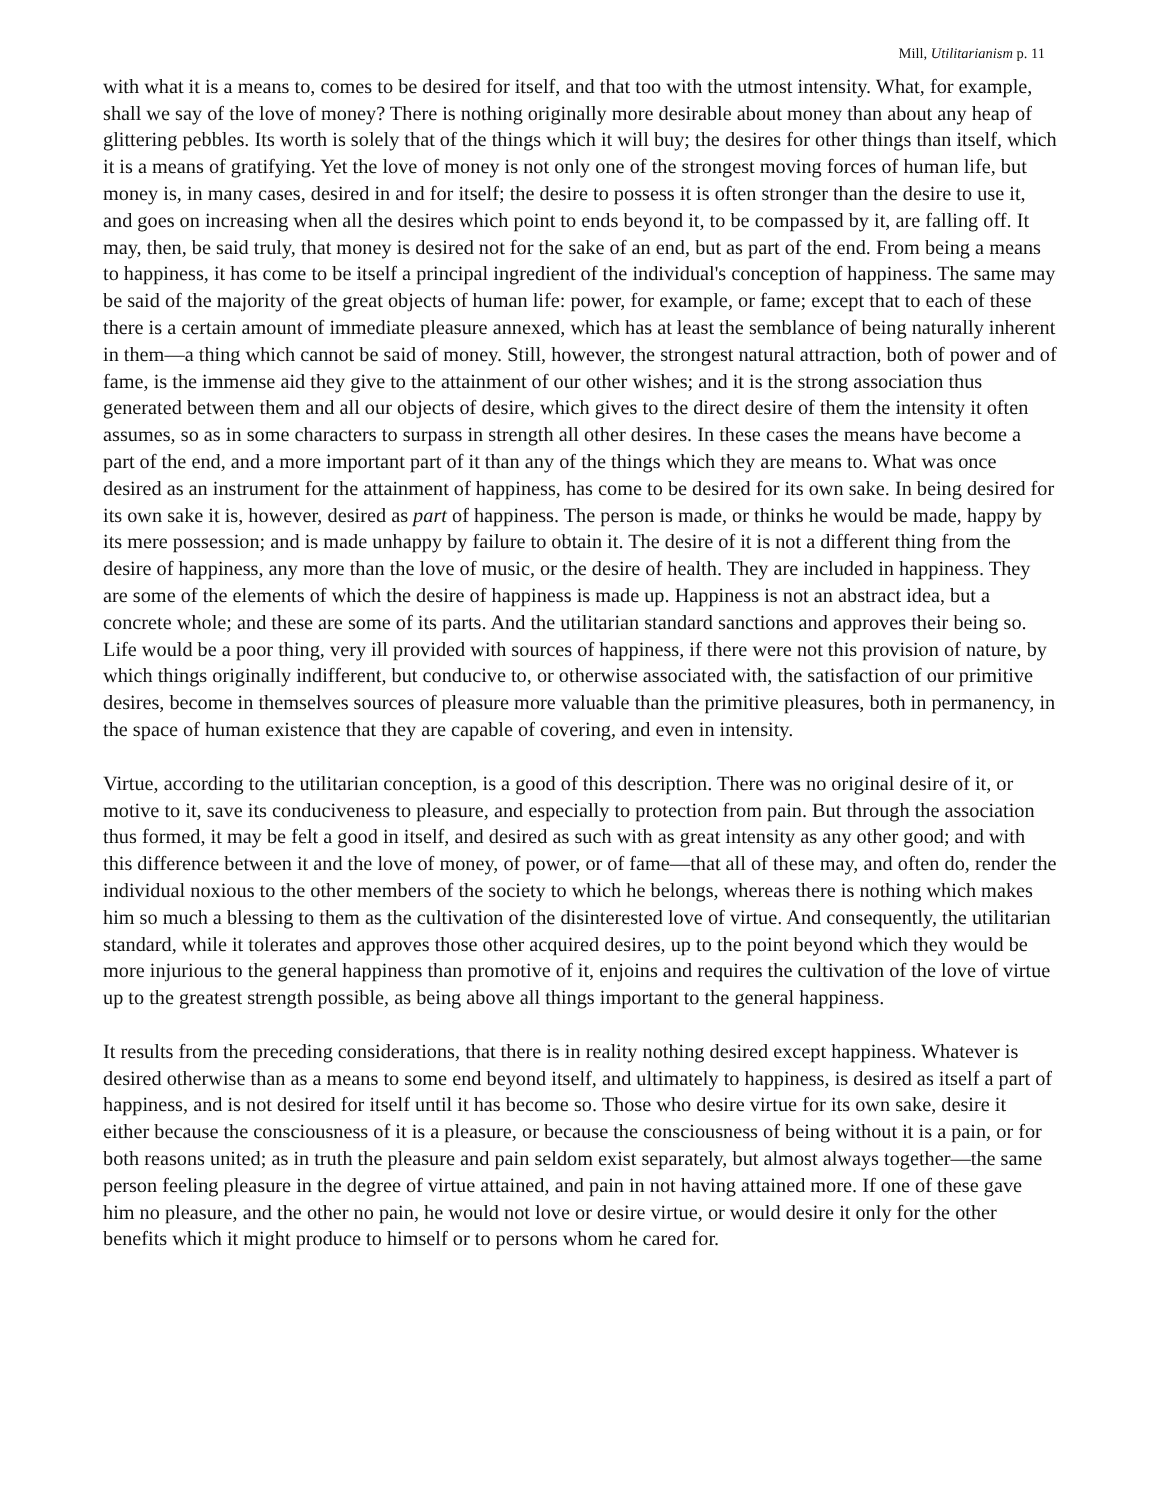Mill, Utilitarianism p. 11
with what it is a means to, comes to be desired for itself, and that too with the utmost intensity. What, for example, shall we say of the love of money? There is nothing originally more desirable about money than about any heap of glittering pebbles. Its worth is solely that of the things which it will buy; the desires for other things than itself, which it is a means of gratifying. Yet the love of money is not only one of the strongest moving forces of human life, but money is, in many cases, desired in and for itself; the desire to possess it is often stronger than the desire to use it, and goes on increasing when all the desires which point to ends beyond it, to be compassed by it, are falling off. It may, then, be said truly, that money is desired not for the sake of an end, but as part of the end. From being a means to happiness, it has come to be itself a principal ingredient of the individual's conception of happiness. The same may be said of the majority of the great objects of human life: power, for example, or fame; except that to each of these there is a certain amount of immediate pleasure annexed, which has at least the semblance of being naturally inherent in them—a thing which cannot be said of money. Still, however, the strongest natural attraction, both of power and of fame, is the immense aid they give to the attainment of our other wishes; and it is the strong association thus generated between them and all our objects of desire, which gives to the direct desire of them the intensity it often assumes, so as in some characters to surpass in strength all other desires. In these cases the means have become a part of the end, and a more important part of it than any of the things which they are means to. What was once desired as an instrument for the attainment of happiness, has come to be desired for its own sake. In being desired for its own sake it is, however, desired as part of happiness. The person is made, or thinks he would be made, happy by its mere possession; and is made unhappy by failure to obtain it. The desire of it is not a different thing from the desire of happiness, any more than the love of music, or the desire of health. They are included in happiness. They are some of the elements of which the desire of happiness is made up. Happiness is not an abstract idea, but a concrete whole; and these are some of its parts. And the utilitarian standard sanctions and approves their being so. Life would be a poor thing, very ill provided with sources of happiness, if there were not this provision of nature, by which things originally indifferent, but conducive to, or otherwise associated with, the satisfaction of our primitive desires, become in themselves sources of pleasure more valuable than the primitive pleasures, both in permanency, in the space of human existence that they are capable of covering, and even in intensity.
Virtue, according to the utilitarian conception, is a good of this description. There was no original desire of it, or motive to it, save its conduciveness to pleasure, and especially to protection from pain. But through the association thus formed, it may be felt a good in itself, and desired as such with as great intensity as any other good; and with this difference between it and the love of money, of power, or of fame—that all of these may, and often do, render the individual noxious to the other members of the society to which he belongs, whereas there is nothing which makes him so much a blessing to them as the cultivation of the disinterested love of virtue. And consequently, the utilitarian standard, while it tolerates and approves those other acquired desires, up to the point beyond which they would be more injurious to the general happiness than promotive of it, enjoins and requires the cultivation of the love of virtue up to the greatest strength possible, as being above all things important to the general happiness.
It results from the preceding considerations, that there is in reality nothing desired except happiness. Whatever is desired otherwise than as a means to some end beyond itself, and ultimately to happiness, is desired as itself a part of happiness, and is not desired for itself until it has become so. Those who desire virtue for its own sake, desire it either because the consciousness of it is a pleasure, or because the consciousness of being without it is a pain, or for both reasons united; as in truth the pleasure and pain seldom exist separately, but almost always together—the same person feeling pleasure in the degree of virtue attained, and pain in not having attained more. If one of these gave him no pleasure, and the other no pain, he would not love or desire virtue, or would desire it only for the other benefits which it might produce to himself or to persons whom he cared for.